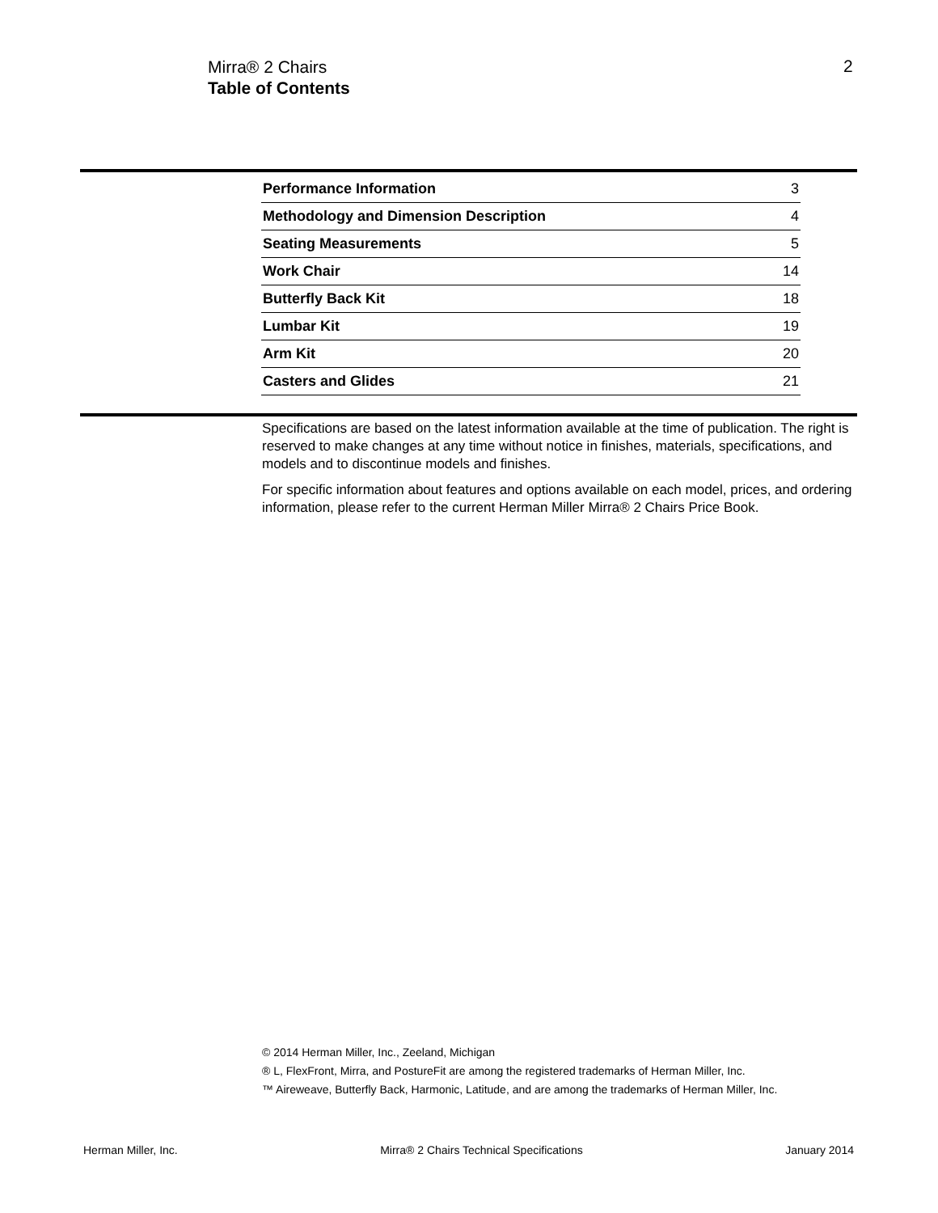Mirra® 2 Chairs
Table of Contents
2
| Performance Information | 3 |
| Methodology and Dimension Description | 4 |
| Seating Measurements | 5 |
| Work Chair | 14 |
| Butterfly Back Kit | 18 |
| Lumbar Kit | 19 |
| Arm Kit | 20 |
| Casters and Glides | 21 |
Specifications are based on the latest information available at the time of publication. The right is reserved to make changes at any time without notice in finishes, materials, specifications, and models and to discontinue models and finishes.
For specific information about features and options available on each model, prices, and ordering information, please refer to the current Herman Miller Mirra® 2 Chairs Price Book.
© 2014 Herman Miller, Inc., Zeeland, Michigan
® L, FlexFront, Mirra, and PostureFit are among the registered trademarks of Herman Miller, Inc.
™ Aireweave, Butterfly Back, Harmonic, Latitude, and are among the trademarks of Herman Miller, Inc.
Herman Miller, Inc. Mirra® 2 Chairs Technical Specifications January 2014